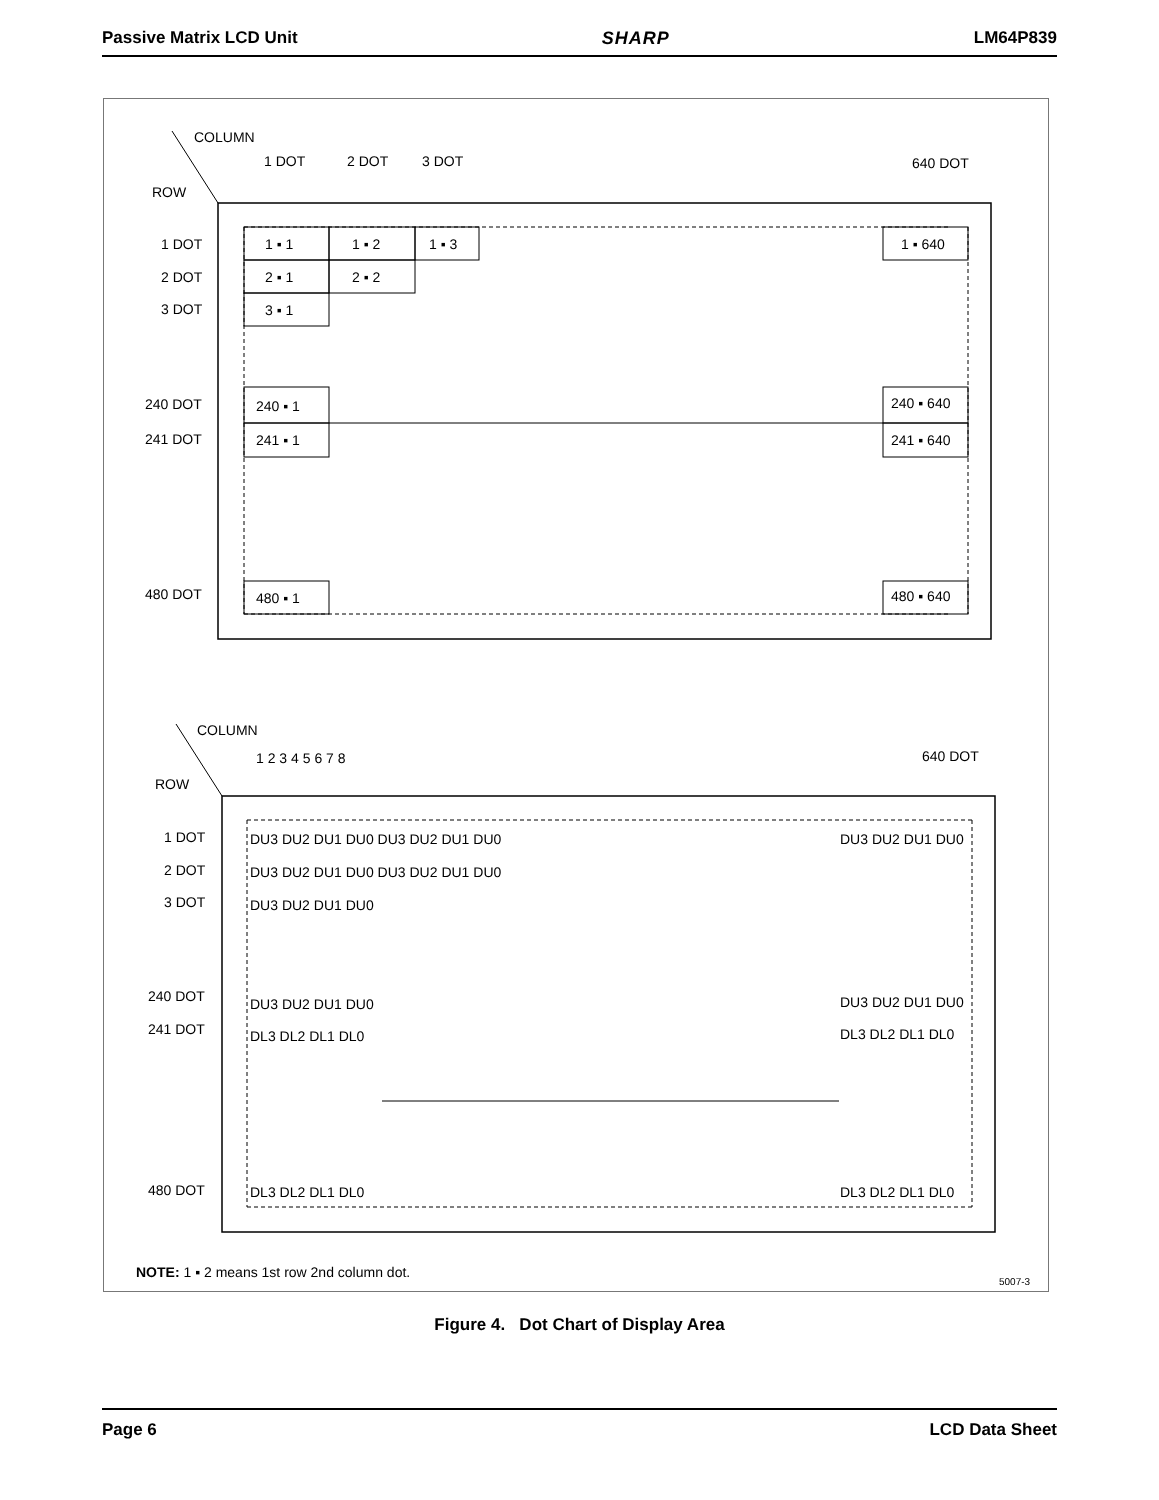Passive Matrix LCD Unit SHARP LM64P839
COLUMN
1 DOT
2 DOT
3 DOT
640 DOT
ROW
1 DOT
2 DOT
3 DOT
240 DOT
241 DOT
480 DOT
1 ▪ 1
1 ▪ 2
1 ▪ 3
1 ▪ 640
2 ▪ 1
2 ▪ 2
3 ▪ 1
240 ▪ 1
240 ▪ 640
241 ▪ 1
241 ▪ 640
480 ▪ 1
480 ▪ 640
COLUMN
1 2 3 4 5 6 7 8
640 DOT
ROW
1 DOT
2 DOT
3 DOT
240 DOT
241 DOT
480 DOT
DU3 DU2 DU1 DU0 DU3 DU2 DU1 DU0
DU3 DU2 DU1 DU0
DU3 DU2 DU1 DU0 DU3 DU2 DU1 DU0
DU3 DU2 DU1 DU0
DU3 DU2 DU1 DU0
DU3 DU2 DU1 DU0
DL3 DL2 DL1 DL0
DL3 DL2 DL1 DL0
DL3 DL2 DL1 DL0
DL3 DL2 DL1 DL0
NOTE: 1 ▪ 2 means 1st row 2nd column dot.
5007-3
Figure 4. Dot Chart of Display Area
Page 6 LCD Data Sheet